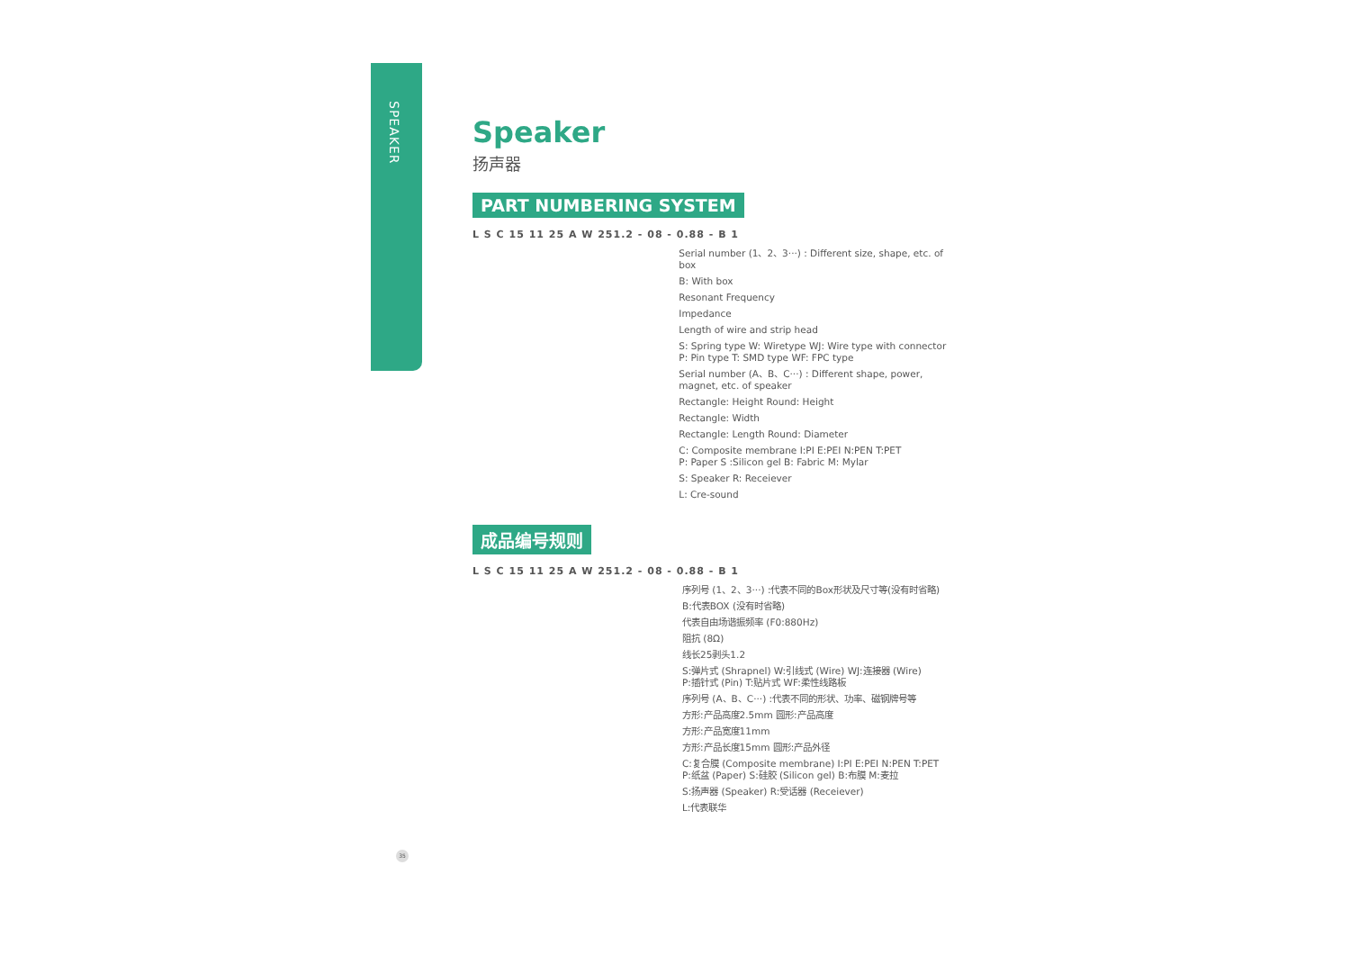SPEAKER
Speaker
扬声器
PART NUMBERING SYSTEM
L S C 15 11 25 A W 251.2 - 08 - 0.88 - B 1
Serial number (1、2、3···) : Different size, shape, etc. of box
B: With box
Resonant Frequency
Impedance
Length of wire and strip head
S: Spring type W: Wiretype WJ: Wire type with connector
P: Pin type T: SMD type WF: FPC type
Serial number (A、B、C···) : Different shape, power,
magnet, etc. of speaker
Rectangle: Height Round: Height
Rectangle: Width
Rectangle: Length Round: Diameter
C: Composite membrane I:PI E:PEI N:PEN T:PET
P: Paper S :Silicon gel B: Fabric M: Mylar
S: Speaker R: Receiever
L: Cre-sound
成品编号规则
L S C 15 11 25 A W 251.2 - 08 - 0.88 - B 1
序列号 (1、2、3···) :代表不同的Box形状及尺寸等(没有时省略)
B:代表BOX (没有时省略)
代表自由场谐振频率 (F0:880Hz)
阻抗 (8Ω)
线长25剥头1.2
S:弹片式 (Shrapnel) W:引线式 (Wire) WJ:连接器 (Wire)
P:插针式 (Pin) T:贴片式 WF:柔性线路板
序列号 (A、B、C···) :代表不同的形状、功率、磁钢牌号等
方形:产品高度2.5mm 圆形:产品高度
方形:产品宽度11mm
方形:产品长度15mm 圆形:产品外径
C:复合膜 (Composite membrane) I:PI E:PEI N:PEN T:PET
P:纸盆 (Paper) S:硅胶 (Silicon gel) B:布膜 M:麦拉
S:扬声器 (Speaker) R:受话器 (Receiever)
L:代表联华
35